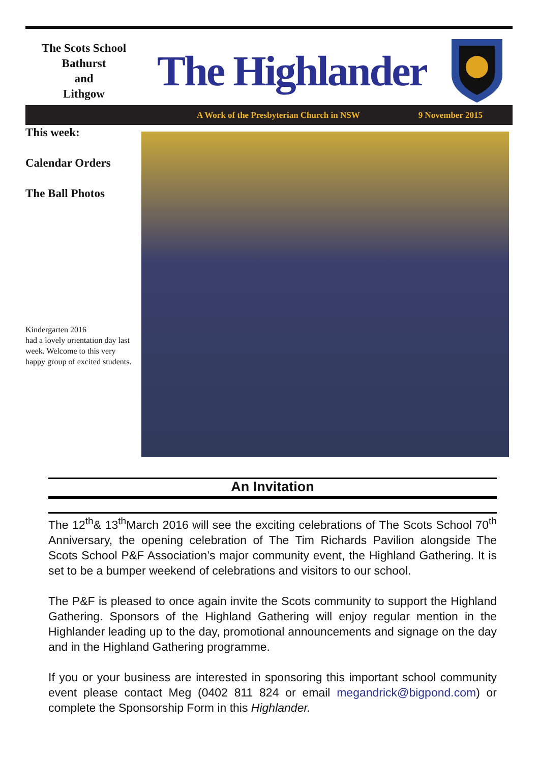The Scots School
Bathurst
and
Lithgow
The Highlander
A Work of the Presbyterian Church in NSW 9 November 2015
This week:
Calendar Orders
The Ball Photos
Kindergarten 2016
had a lovely orientation day last week. Welcome to this very happy group of excited students.
An Invitation
The 12<sup>th</sup>& 13<sup>th</sup>March 2016 will see the exciting celebrations of The Scots School 70<sup>th</sup> Anniversary, the opening celebration of The Tim Richards Pavilion alongside The Scots School P&F Association’s major community event, the Highland Gathering. It is set to be a bumper weekend of celebrations and visitors to our school.
The P&F is pleased to once again invite the Scots community to support the Highland Gathering. Sponsors of the Highland Gathering will enjoy regular mention in the Highlander leading up to the day, promotional announcements and signage on the day and in the Highland Gathering programme.
If you or your business are interested in sponsoring this important school community event please contact Meg (0402 811 824 or email megandrick@bigpond.com) or complete the Sponsorship Form in this Highlander.